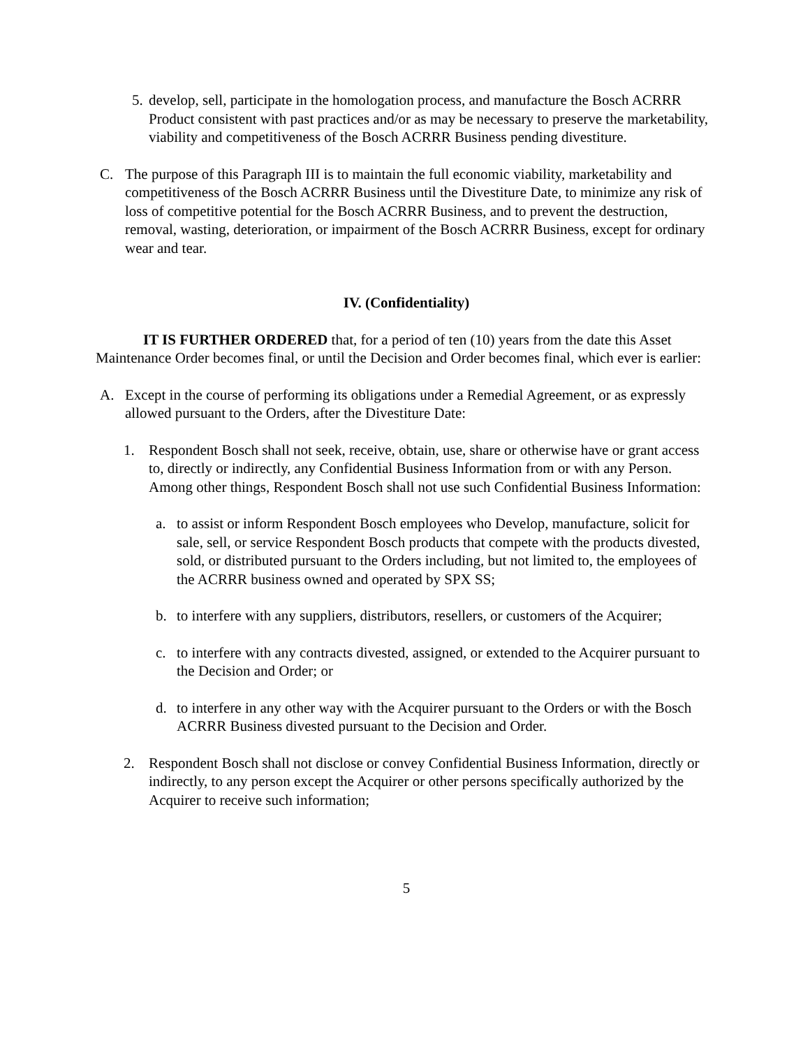5. develop, sell, participate in the homologation process, and manufacture the Bosch ACRRR Product consistent with past practices and/or as may be necessary to preserve the marketability, viability and competitiveness of the Bosch ACRRR Business pending divestiture.
C. The purpose of this Paragraph III is to maintain the full economic viability, marketability and competitiveness of the Bosch ACRRR Business until the Divestiture Date, to minimize any risk of loss of competitive potential for the Bosch ACRRR Business, and to prevent the destruction, removal, wasting, deterioration, or impairment of the Bosch ACRRR Business, except for ordinary wear and tear.
IV. (Confidentiality)
IT IS FURTHER ORDERED that, for a period of ten (10) years from the date this Asset Maintenance Order becomes final, or until the Decision and Order becomes final, which ever is earlier:
A. Except in the course of performing its obligations under a Remedial Agreement, or as expressly allowed pursuant to the Orders, after the Divestiture Date:
1. Respondent Bosch shall not seek, receive, obtain, use, share or otherwise have or grant access to, directly or indirectly, any Confidential Business Information from or with any Person. Among other things, Respondent Bosch shall not use such Confidential Business Information:
a. to assist or inform Respondent Bosch employees who Develop, manufacture, solicit for sale, sell, or service Respondent Bosch products that compete with the products divested, sold, or distributed pursuant to the Orders including, but not limited to, the employees of the ACRRR business owned and operated by SPX SS;
b. to interfere with any suppliers, distributors, resellers, or customers of the Acquirer;
c. to interfere with any contracts divested, assigned, or extended to the Acquirer pursuant to the Decision and Order; or
d. to interfere in any other way with the Acquirer pursuant to the Orders or with the Bosch ACRRR Business divested pursuant to the Decision and Order.
2. Respondent Bosch shall not disclose or convey Confidential Business Information, directly or indirectly, to any person except the Acquirer or other persons specifically authorized by the Acquirer to receive such information;
5